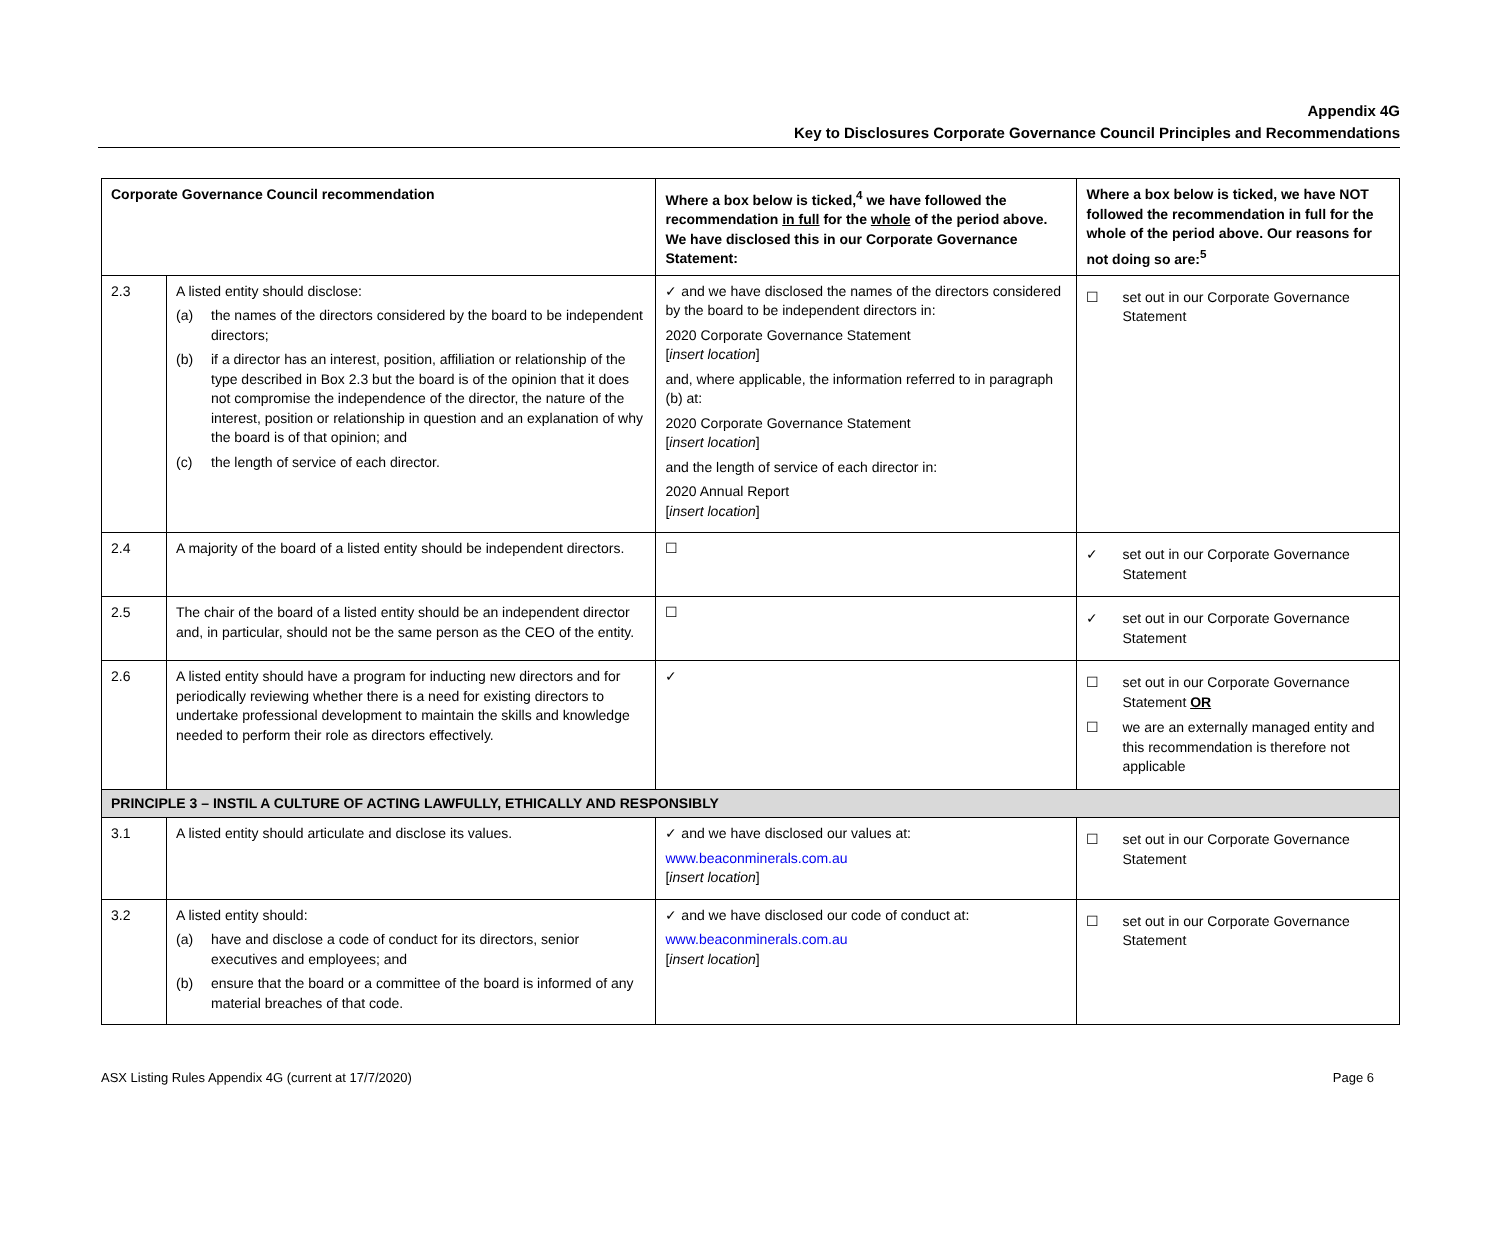Appendix 4G
Key to Disclosures Corporate Governance Council Principles and Recommendations
| Corporate Governance Council recommendation | | Where a box below is ticked,<sup>4</sup> we have followed the recommendation in full for the whole of the period above. We have disclosed this in our Corporate Governance Statement: | Where a box below is ticked, we have NOT followed the recommendation in full for the whole of the period above. Our reasons for not doing so are:<sup>5</sup> |
| --- | --- | --- | --- |
| 2.3 | A listed entity should disclose: (a) the names of the directors considered by the board to be independent directors; (b) if a director has an interest, position, affiliation or relationship of the type described in Box 2.3 but the board is of the opinion that it does not compromise the independence of the director, the nature of the interest, position or relationship in question and an explanation of why the board is of that opinion; and (c) the length of service of each director. | ✓ and we have disclosed the names of the directors considered by the board to be independent directors in: 2020 Corporate Governance Statement [ insert location ] and, where applicable, the information referred to in paragraph (b) at: 2020 Corporate Governance Statement [ insert location ] and the length of service of each director in: 2020 Annual Report [ insert location ] | ☐ set out in our Corporate Governance Statement |
| 2.4 | A majority of the board of a listed entity should be independent directors. | ☐ | ✓ set out in our Corporate Governance Statement |
| 2.5 | The chair of the board of a listed entity should be an independent director and, in particular, should not be the same person as the CEO of the entity. | ☐ | ✓ set out in our Corporate Governance Statement |
| 2.6 | A listed entity should have a program for inducting new directors and for periodically reviewing whether there is a need for existing directors to undertake professional development to maintain the skills and knowledge needed to perform their role as directors effectively. | ✓ | ☐ set out in our Corporate Governance Statement OR ☐ we are an externally managed entity and this recommendation is therefore not applicable |
| PRINCIPLE 3 – INSTIL A CULTURE OF ACTING LAWFULLY, ETHICALLY AND RESPONSIBLY | | | |
| 3.1 | A listed entity should articulate and disclose its values. | ✓ and we have disclosed our values at: www.beaconminerals.com.au [ insert location ] | ☐ set out in our Corporate Governance Statement |
| 3.2 | A listed entity should: (a) have and disclose a code of conduct for its directors, senior executives and employees; and (b) ensure that the board or a committee of the board is informed of any material breaches of that code. | ✓ and we have disclosed our code of conduct at: www.beaconminerals.com.au [ insert location ] | ☐ set out in our Corporate Governance Statement |
ASX Listing Rules Appendix 4G (current at 17/7/2020) Page 6